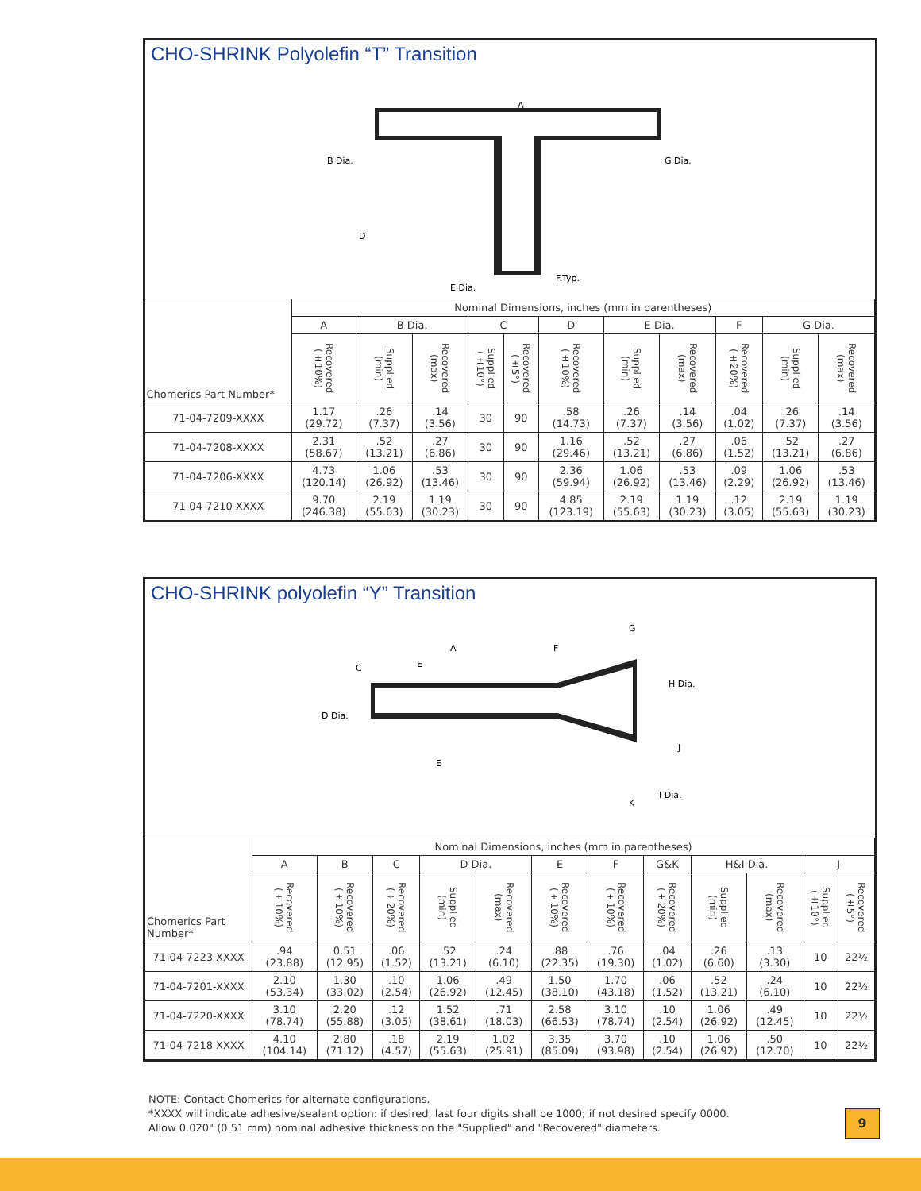CHO-SHRINK Polyolefin “T” Transition
B Dia.
G Dia.
A
D
E Dia.
F.Typ.
| Chomerics Part Number* | Nominal Dimensions, inches (mm in parentheses) | | | | | | | | | | |
| | A | B Dia. | | C | | D | E Dia. | | F | G Dia. | |
| | Recovered (±10%) | Supplied (min) | Recovered (max) | Supplied (±10°) | Recovered (±5°) | Recovered (±10%) | Supplied (min) | Recovered (max) | Recovered (±20%) | Supplied (min) | Recovered (max) |
| 71-04-7209-XXXX | 1.17 (29.72) | .26 (7.37) | .14 (3.56) | 30 | 90 | .58 (14.73) | .26 (7.37) | .14 (3.56) | .04 (1.02) | .26 (7.37) | .14 (3.56) |
| 71-04-7208-XXXX | 2.31 (58.67) | .52 (13.21) | .27 (6.86) | 30 | 90 | 1.16 (29.46) | .52 (13.21) | .27 (6.86) | .06 (1.52) | .52 (13.21) | .27 (6.86) |
| 71-04-7206-XXXX | 4.73 (120.14) | 1.06 (26.92) | .53 (13.46) | 30 | 90 | 2.36 (59.94) | 1.06 (26.92) | .53 (13.46) | .09 (2.29) | 1.06 (26.92) | .53 (13.46) |
| 71-04-7210-XXXX | 9.70 (246.38) | 2.19 (55.63) | 1.19 (30.23) | 30 | 90 | 4.85 (123.19) | 2.19 (55.63) | 1.19 (30.23) | .12 (3.05) | 2.19 (55.63) | 1.19 (30.23) |
CHO-SHRINK polyolefin “Y” Transition
A
E
C
D Dia.
G
H Dia.
I Dia.
K
J
E
F
| Chomerics Part Number* | Nominal Dimensions, inches (mm in parentheses) | | | | | | | | | | | |
| | A | B | C | D Dia. | | E | F | G&K | H&I Dia. | | J | |
| | Recovered (±10%) | Recovered (±10%) | Recovered (±20%) | Supplied (min) | Recovered (max) | Recovered (±10%) | Recovered (±10%) | Recovered (±20%) | Supplied (min) | Recovered (max) | Supplied (±10°) | Recovered (±5°) |
| 71-04-7223-XXXX | .94 (23.88) | 0.51 (12.95) | .06 (1.52) | .52 (13.21) | .24 (6.10) | .88 (22.35) | .76 (19.30) | .04 (1.02) | .26 (6.60) | .13 (3.30) | 10 | 22½ |
| 71-04-7201-XXXX | 2.10 (53.34) | 1.30 (33.02) | .10 (2.54) | 1.06 (26.92) | .49 (12.45) | 1.50 (38.10) | 1.70 (43.18) | .06 (1.52) | .52 (13.21) | .24 (6.10) | 10 | 22½ |
| 71-04-7220-XXXX | 3.10 (78.74) | 2.20 (55.88) | .12 (3.05) | 1.52 (38.61) | .71 (18.03) | 2.58 (66.53) | 3.10 (78.74) | .10 (2.54) | 1.06 (26.92) | .49 (12.45) | 10 | 22½ |
| 71-04-7218-XXXX | 4.10 (104.14) | 2.80 (71.12) | .18 (4.57) | 2.19 (55.63) | 1.02 (25.91) | 3.35 (85.09) | 3.70 (93.98) | .10 (2.54) | 1.06 (26.92) | .50 (12.70) | 10 | 22½ |
NOTE: Contact Chomerics for alternate configurations.
*XXXX will indicate adhesive/sealant option: if desired, last four digits shall be 1000; if not desired specify 0000.
Allow 0.020" (0.51 mm) nominal adhesive thickness on the "Supplied" and "Recovered" diameters.
9